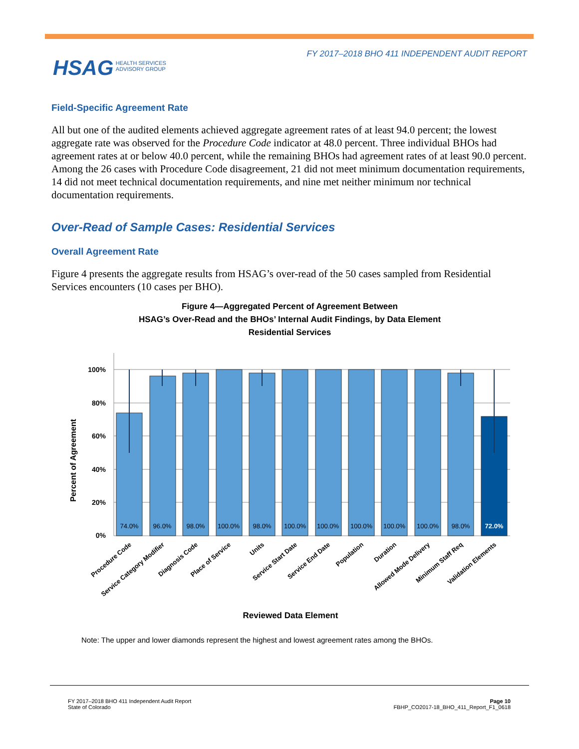FY 2017–2018 BHO 411 INDEPENDENT AUDIT REPORT
HSAG HEALTH SERVICES
ADVISORY GROUP
Field-Specific Agreement Rate
All but one of the audited elements achieved aggregate agreement rates of at least 94.0 percent; the lowest aggregate rate was observed for the Procedure Code indicator at 48.0 percent. Three individual BHOs had agreement rates at or below 40.0 percent, while the remaining BHOs had agreement rates of at least 90.0 percent. Among the 26 cases with Procedure Code disagreement, 21 did not meet minimum documentation requirements, 14 did not meet technical documentation requirements, and nine met neither minimum nor technical documentation requirements.
Over-Read of Sample Cases: Residential Services
Overall Agreement Rate
Figure 4 presents the aggregate results from HSAG’s over-read of the 50 cases sampled from Residential Services encounters (10 cases per BHO).
Figure 4—Aggregated Percent of Agreement Between
HSAG’s Over-Read and the BHOs’ Internal Audit Findings, by Data Element
Residential Services
100%
80%
60%
40%
20%
0%
Percent of Agreement
74.0%
96.0%
98.0%
100.0%
98.0%
100.0%
100.0%
100.0%
100.0%
100.0%
98.0%
72.0%
Procedure Code
Service Category Modifier
Diagnosis Code
Place of Service
Units
Service Start Date
Service End Date
Population
Duration
Allowed Mode Delivery
Minimum Staff Req
Validation Elements
Reviewed Data Element
Note: The upper and lower diamonds represent the highest and lowest agreement rates among the BHOs.
FY 2017–2018 BHO 411 Independent Audit Report
State of Colorado
Page 10
FBHP_CO2017-18_BHO_411_Report_F1_0618